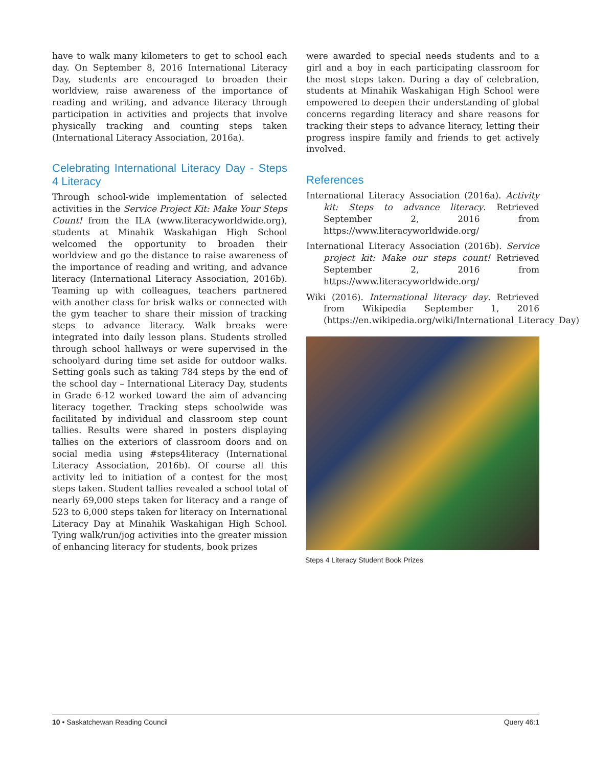have to walk many kilometers to get to school each day. On September 8, 2016 International Literacy Day, students are encouraged to broaden their worldview, raise awareness of the importance of reading and writing, and advance literacy through participation in activities and projects that involve physically tracking and counting steps taken (International Literacy Association, 2016a).
Celebrating International Literacy Day - Steps 4 Literacy
Through school-wide implementation of selected activities in the Service Project Kit: Make Your Steps Count! from the ILA (www.literacyworldwide.org), students at Minahik Waskahigan High School welcomed the opportunity to broaden their worldview and go the distance to raise awareness of the importance of reading and writing, and advance literacy (International Literacy Association, 2016b). Teaming up with colleagues, teachers partnered with another class for brisk walks or connected with the gym teacher to share their mission of tracking steps to advance literacy. Walk breaks were integrated into daily lesson plans. Students strolled through school hallways or were supervised in the schoolyard during time set aside for outdoor walks. Setting goals such as taking 784 steps by the end of the school day – International Literacy Day, students in Grade 6-12 worked toward the aim of advancing literacy together. Tracking steps schoolwide was facilitated by individual and classroom step count tallies. Results were shared in posters displaying tallies on the exteriors of classroom doors and on social media using #steps4literacy (International Literacy Association, 2016b). Of course all this activity led to initiation of a contest for the most steps taken. Student tallies revealed a school total of nearly 69,000 steps taken for literacy and a range of 523 to 6,000 steps taken for literacy on International Literacy Day at Minahik Waskahigan High School. Tying walk/run/jog activities into the greater mission of enhancing literacy for students, book prizes
were awarded to special needs students and to a girl and a boy in each participating classroom for the most steps taken. During a day of celebration, students at Minahik Waskahigan High School were empowered to deepen their understanding of global concerns regarding literacy and share reasons for tracking their steps to advance literacy, letting their progress inspire family and friends to get actively involved.
References
International Literacy Association (2016a). Activity kit: Steps to advance literacy. Retrieved September 2, 2016 from https://www.literacyworldwide.org/
International Literacy Association (2016b). Service project kit: Make our steps count! Retrieved September 2, 2016 from https://www.literacyworldwide.org/
Wiki (2016). International literacy day. Retrieved from Wikipedia September 1, 2016 (https://en.wikipedia.org/wiki/International_Literacy_Day)
Steps 4 Literacy Student Book Prizes
10 • Saskatchewan Reading Council Query 46:1